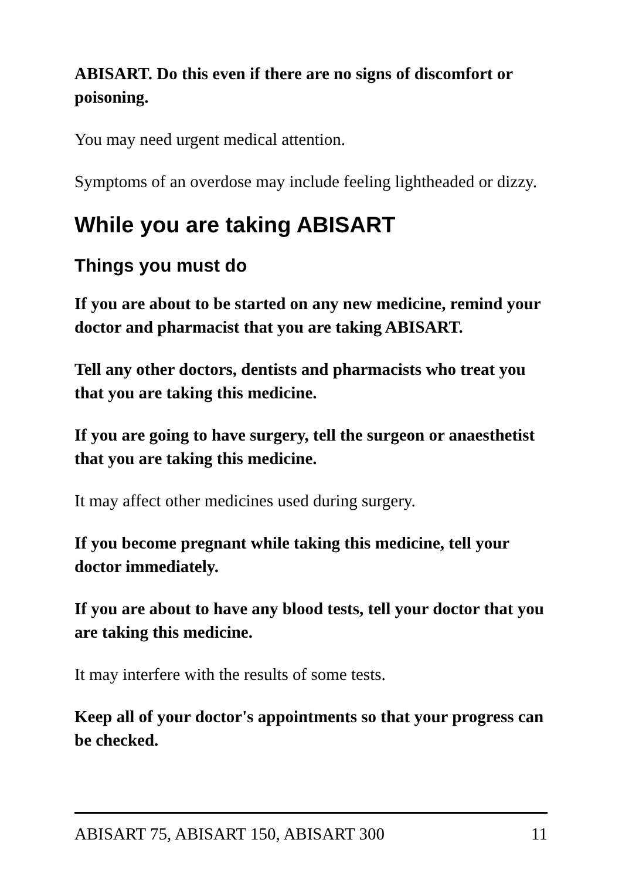ABISART. Do this even if there are no signs of discomfort or poisoning.
You may need urgent medical attention.
Symptoms of an overdose may include feeling lightheaded or dizzy.
While you are taking ABISART
Things you must do
If you are about to be started on any new medicine, remind your doctor and pharmacist that you are taking ABISART.
Tell any other doctors, dentists and pharmacists who treat you that you are taking this medicine.
If you are going to have surgery, tell the surgeon or anaesthetist that you are taking this medicine.
It may affect other medicines used during surgery.
If you become pregnant while taking this medicine, tell your doctor immediately.
If you are about to have any blood tests, tell your doctor that you are taking this medicine.
It may interfere with the results of some tests.
Keep all of your doctor's appointments so that your progress can be checked.
ABISART 75, ABISART 150, ABISART 300 11